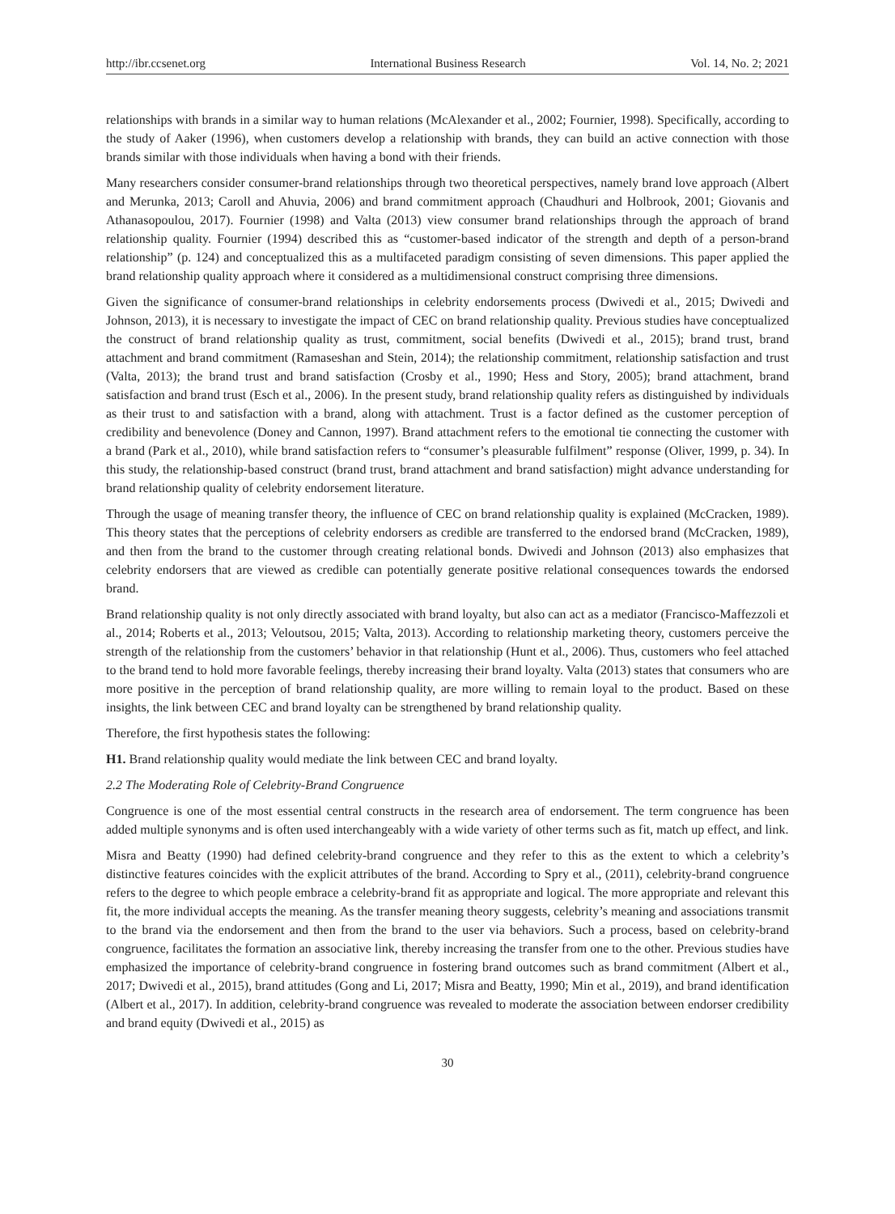http://ibr.ccsenet.org International Business Research Vol. 14, No. 2; 2021
relationships with brands in a similar way to human relations (McAlexander et al., 2002; Fournier, 1998). Specifically, according to the study of Aaker (1996), when customers develop a relationship with brands, they can build an active connection with those brands similar with those individuals when having a bond with their friends.
Many researchers consider consumer-brand relationships through two theoretical perspectives, namely brand love approach (Albert and Merunka, 2013; Caroll and Ahuvia, 2006) and brand commitment approach (Chaudhuri and Holbrook, 2001; Giovanis and Athanasopoulou, 2017). Fournier (1998) and Valta (2013) view consumer brand relationships through the approach of brand relationship quality. Fournier (1994) described this as “customer-based indicator of the strength and depth of a person-brand relationship” (p. 124) and conceptualized this as a multifaceted paradigm consisting of seven dimensions. This paper applied the brand relationship quality approach where it considered as a multidimensional construct comprising three dimensions.
Given the significance of consumer-brand relationships in celebrity endorsements process (Dwivedi et al., 2015; Dwivedi and Johnson, 2013), it is necessary to investigate the impact of CEC on brand relationship quality. Previous studies have conceptualized the construct of brand relationship quality as trust, commitment, social benefits (Dwivedi et al., 2015); brand trust, brand attachment and brand commitment (Ramaseshan and Stein, 2014); the relationship commitment, relationship satisfaction and trust (Valta, 2013); the brand trust and brand satisfaction (Crosby et al., 1990; Hess and Story, 2005); brand attachment, brand satisfaction and brand trust (Esch et al., 2006). In the present study, brand relationship quality refers as distinguished by individuals as their trust to and satisfaction with a brand, along with attachment. Trust is a factor defined as the customer perception of credibility and benevolence (Doney and Cannon, 1997). Brand attachment refers to the emotional tie connecting the customer with a brand (Park et al., 2010), while brand satisfaction refers to “consumer’s pleasurable fulfilment” response (Oliver, 1999, p. 34). In this study, the relationship-based construct (brand trust, brand attachment and brand satisfaction) might advance understanding for brand relationship quality of celebrity endorsement literature.
Through the usage of meaning transfer theory, the influence of CEC on brand relationship quality is explained (McCracken, 1989). This theory states that the perceptions of celebrity endorsers as credible are transferred to the endorsed brand (McCracken, 1989), and then from the brand to the customer through creating relational bonds. Dwivedi and Johnson (2013) also emphasizes that celebrity endorsers that are viewed as credible can potentially generate positive relational consequences towards the endorsed brand.
Brand relationship quality is not only directly associated with brand loyalty, but also can act as a mediator (Francisco-Maffezzoli et al., 2014; Roberts et al., 2013; Veloutsou, 2015; Valta, 2013). According to relationship marketing theory, customers perceive the strength of the relationship from the customers’ behavior in that relationship (Hunt et al., 2006). Thus, customers who feel attached to the brand tend to hold more favorable feelings, thereby increasing their brand loyalty. Valta (2013) states that consumers who are more positive in the perception of brand relationship quality, are more willing to remain loyal to the product. Based on these insights, the link between CEC and brand loyalty can be strengthened by brand relationship quality.
Therefore, the first hypothesis states the following:
H1. Brand relationship quality would mediate the link between CEC and brand loyalty.
2.2 The Moderating Role of Celebrity-Brand Congruence
Congruence is one of the most essential central constructs in the research area of endorsement. The term congruence has been added multiple synonyms and is often used interchangeably with a wide variety of other terms such as fit, match up effect, and link.
Misra and Beatty (1990) had defined celebrity-brand congruence and they refer to this as the extent to which a celebrity’s distinctive features coincides with the explicit attributes of the brand. According to Spry et al., (2011), celebrity-brand congruence refers to the degree to which people embrace a celebrity-brand fit as appropriate and logical. The more appropriate and relevant this fit, the more individual accepts the meaning. As the transfer meaning theory suggests, celebrity’s meaning and associations transmit to the brand via the endorsement and then from the brand to the user via behaviors. Such a process, based on celebrity-brand congruence, facilitates the formation an associative link, thereby increasing the transfer from one to the other. Previous studies have emphasized the importance of celebrity-brand congruence in fostering brand outcomes such as brand commitment (Albert et al., 2017; Dwivedi et al., 2015), brand attitudes (Gong and Li, 2017; Misra and Beatty, 1990; Min et al., 2019), and brand identification (Albert et al., 2017). In addition, celebrity-brand congruence was revealed to moderate the association between endorser credibility and brand equity (Dwivedi et al., 2015) as
30